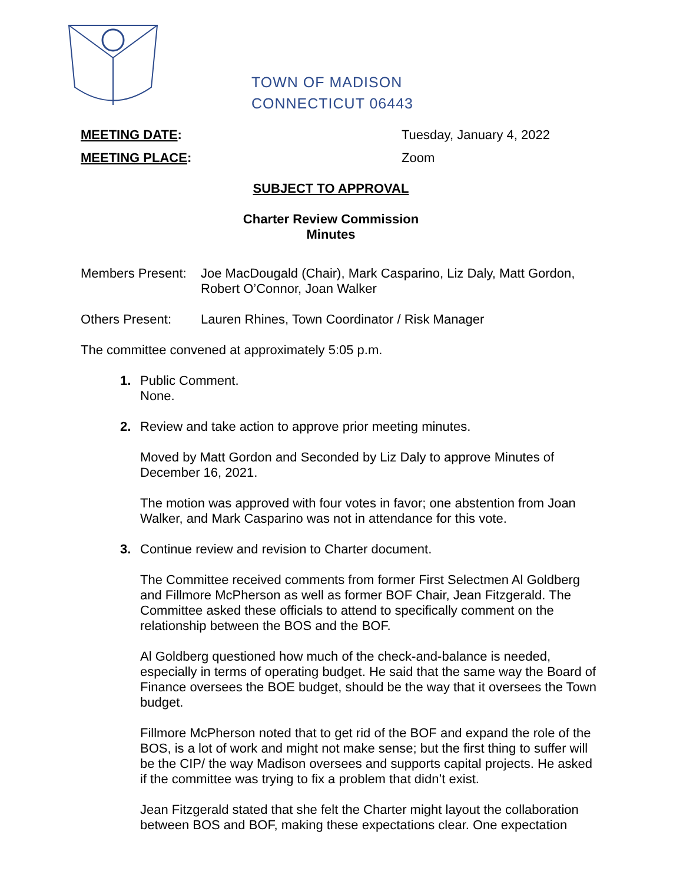TOWN OF MADISON
CONNECTICUT 06443
MEETING DATE: Tuesday, January 4, 2022
MEETING PLACE: Zoom
SUBJECT TO APPROVAL
Charter Review Commission
Minutes
Members Present:
Joe MacDougald (Chair), Mark Casparino, Liz Daly, Matt Gordon, Robert O’Connor, Joan Walker
Others Present: Lauren Rhines, Town Coordinator / Risk Manager
The committee convened at approximately 5:05 p.m.
1. Public Comment.
None.
2. Review and take action to approve prior meeting minutes.
Moved by Matt Gordon and Seconded by Liz Daly to approve Minutes of December 16, 2021.
The motion was approved with four votes in favor; one abstention from Joan Walker, and Mark Casparino was not in attendance for this vote.
3. Continue review and revision to Charter document.
The Committee received comments from former First Selectmen Al Goldberg and Fillmore McPherson as well as former BOF Chair, Jean Fitzgerald. The Committee asked these officials to attend to specifically comment on the relationship between the BOS and the BOF.
Al Goldberg questioned how much of the check-and-balance is needed, especially in terms of operating budget. He said that the same way the Board of Finance oversees the BOE budget, should be the way that it oversees the Town budget.
Fillmore McPherson noted that to get rid of the BOF and expand the role of the BOS, is a lot of work and might not make sense; but the first thing to suffer will be the CIP/ the way Madison oversees and supports capital projects. He asked if the committee was trying to fix a problem that didn’t exist.
Jean Fitzgerald stated that she felt the Charter might layout the collaboration between BOS and BOF, making these expectations clear. One expectation